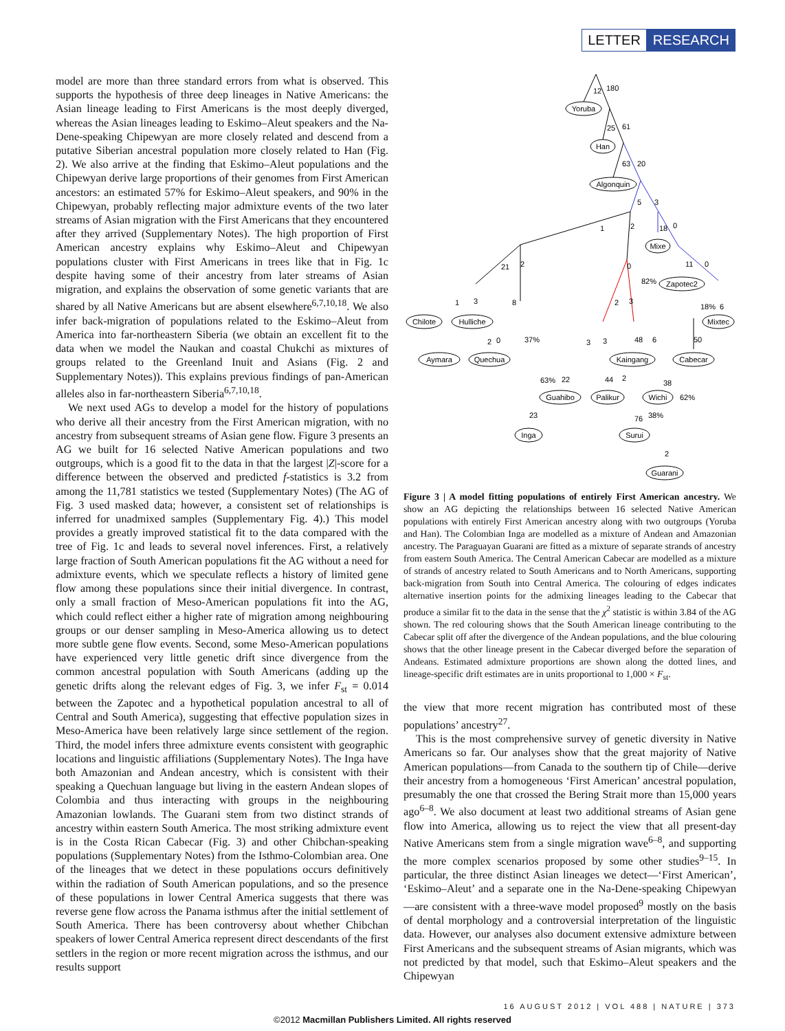LETTER RESEARCH
model are more than three standard errors from what is observed. This supports the hypothesis of three deep lineages in Native Americans: the Asian lineage leading to First Americans is the most deeply diverged, whereas the Asian lineages leading to Eskimo–Aleut speakers and the Na-Dene-speaking Chipewyan are more closely related and descend from a putative Siberian ancestral population more closely related to Han (Fig. 2). We also arrive at the finding that Eskimo–Aleut populations and the Chipewyan derive large proportions of their genomes from First American ancestors: an estimated 57% for Eskimo–Aleut speakers, and 90% in the Chipewyan, probably reflecting major admixture events of the two later streams of Asian migration with the First Americans that they encountered after they arrived (Supplementary Notes). The high proportion of First American ancestry explains why Eskimo–Aleut and Chipewyan populations cluster with First Americans in trees like that in Fig. 1c despite having some of their ancestry from later streams of Asian migration, and explains the observation of some genetic variants that are shared by all Native Americans but are absent elsewhere<sup>6,7,10,18</sup>. We also infer back-migration of populations related to the Eskimo–Aleut from America into far-northeastern Siberia (we obtain an excellent fit to the data when we model the Naukan and coastal Chukchi as mixtures of groups related to the Greenland Inuit and Asians (Fig. 2 and Supplementary Notes)). This explains previous findings of pan-American alleles also in far-northeastern Siberia<sup>6,7,10,18</sup>.
We next used AGs to develop a model for the history of populations who derive all their ancestry from the First American migration, with no ancestry from subsequent streams of Asian gene flow. Figure 3 presents an AG we built for 16 selected Native American populations and two outgroups, which is a good fit to the data in that the largest |Z|-score for a difference between the observed and predicted f-statistics is 3.2 from among the 11,781 statistics we tested (Supplementary Notes) (The AG of Fig. 3 used masked data; however, a consistent set of relationships is inferred for unadmixed samples (Supplementary Fig. 4).) This model provides a greatly improved statistical fit to the data compared with the tree of Fig. 1c and leads to several novel inferences. First, a relatively large fraction of South American populations fit the AG without a need for admixture events, which we speculate reflects a history of limited gene flow among these populations since their initial divergence. In contrast, only a small fraction of Meso-American populations fit into the AG, which could reflect either a higher rate of migration among neighbouring groups or our denser sampling in Meso-America allowing us to detect more subtle gene flow events. Second, some Meso-American populations have experienced very little genetic drift since divergence from the common ancestral population with South Americans (adding up the genetic drifts along the relevant edges of Fig. 3, we infer F<sub>st</sub> = 0.014 between the Zapotec and a hypothetical population ancestral to all of Central and South America), suggesting that effective population sizes in Meso-America have been relatively large since settlement of the region. Third, the model infers three admixture events consistent with geographic locations and linguistic affiliations (Supplementary Notes). The Inga have both Amazonian and Andean ancestry, which is consistent with their speaking a Quechuan language but living in the eastern Andean slopes of Colombia and thus interacting with groups in the neighbouring Amazonian lowlands. The Guarani stem from two distinct strands of ancestry within eastern South America. The most striking admixture event is in the Costa Rican Cabecar (Fig. 3) and other Chibchan-speaking populations (Supplementary Notes) from the Isthmo-Colombian area. One of the lineages that we detect in these populations occurs definitively within the radiation of South American populations, and so the presence of these populations in lower Central America suggests that there was reverse gene flow across the Panama isthmus after the initial settlement of South America. There has been controversy about whether Chibchan speakers of lower Central America represent direct descendants of the first settlers in the region or more recent migration across the isthmus, and our results support
Yoruba
Han
Algonquin
Mixe
Zapotec2
Mixtec
Chilote
Hulliche
Aymara
Quechua
Kaingang
Cabecar
Guahibo
Palikur
Wichi
Inga
Surui
Guarani
12
180
25
61
63
20
5
3
1
2
18
0
11
0
0
82%
18%
6
21
2
1
3
8
2
3
2
0
37%
3
3
48
6
50
63%
22
44
2
38
62%
23
76
38%
2
Figure 3 | A model fitting populations of entirely First American ancestry. We show an AG depicting the relationships between 16 selected Native American populations with entirely First American ancestry along with two outgroups (Yoruba and Han). The Colombian Inga are modelled as a mixture of Andean and Amazonian ancestry. The Paraguayan Guarani are fitted as a mixture of separate strands of ancestry from eastern South America. The Central American Cabecar are modelled as a mixture of strands of ancestry related to South Americans and to North Americans, supporting back-migration from South into Central America. The colouring of edges indicates alternative insertion points for the admixing lineages leading to the Cabecar that produce a similar fit to the data in the sense that the χ<sup>2</sup> statistic is within 3.84 of the AG shown. The red colouring shows that the South American lineage contributing to the Cabecar split off after the divergence of the Andean populations, and the blue colouring shows that the other lineage present in the Cabecar diverged before the separation of Andeans. Estimated admixture proportions are shown along the dotted lines, and lineage-specific drift estimates are in units proportional to 1,000 × F<sub>st</sub>.
the view that more recent migration has contributed most of these populations’ ancestry<sup>27</sup>.
This is the most comprehensive survey of genetic diversity in Native Americans so far. Our analyses show that the great majority of Native American populations—from Canada to the southern tip of Chile—derive their ancestry from a homogeneous ‘First American’ ancestral population, presumably the one that crossed the Bering Strait more than 15,000 years ago<sup>6–8</sup>. We also document at least two additional streams of Asian gene flow into America, allowing us to reject the view that all present-day Native Americans stem from a single migration wave<sup>6–8</sup>, and supporting the more complex scenarios proposed by some other studies<sup>9–15</sup>. In particular, the three distinct Asian lineages we detect—‘First American’, ‘Eskimo–Aleut’ and a separate one in the Na-Dene-speaking Chipewyan—are consistent with a three-wave model proposed<sup>9</sup> mostly on the basis of dental morphology and a controversial interpretation of the linguistic data. However, our analyses also document extensive admixture between First Americans and the subsequent streams of Asian migrants, which was not predicted by that model, such that Eskimo–Aleut speakers and the Chipewyan
16 AUGUST 2012 | VOL 488 | NATURE | 373
©2012 Macmillan Publishers Limited. All rights reserved